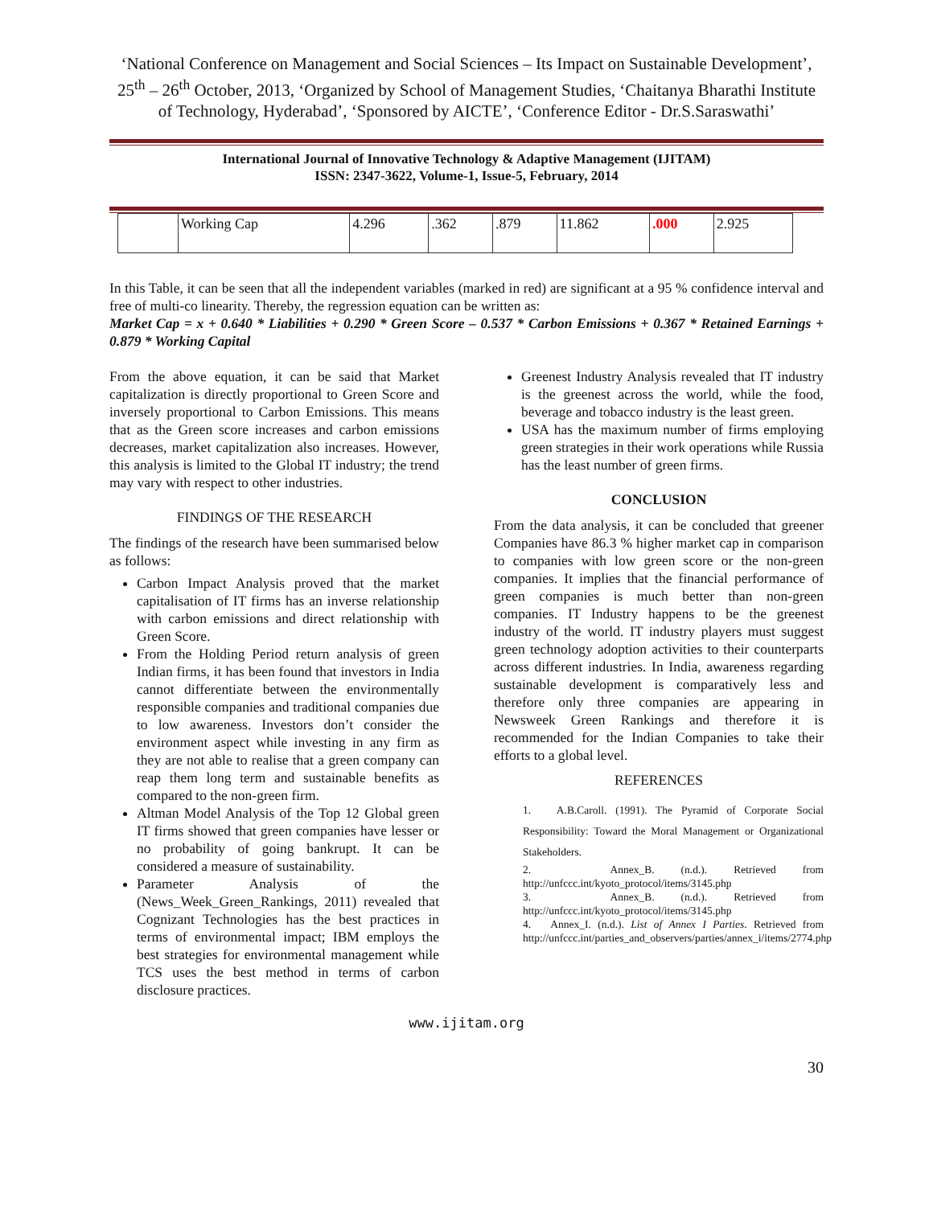‘National Conference on Management and Social Sciences – Its Impact on Sustainable Development’, 25<sup>th</sup> – 26<sup>th</sup> October, 2013, ‘Organized by School of Management Studies, ‘Chaitanya Bharathi Institute of Technology, Hyderabad’, ‘Sponsored by AICTE’, ‘Conference Editor - Dr.S.Saraswathi’
International Journal of Innovative Technology & Adaptive Management (IJITAM)
ISSN: 2347-3622, Volume-1, Issue-5, February, 2014
| | Working Cap | 4.296 | .362 | .879 | 11.862 | .000 | 2.925 |
In this Table, it can be seen that all the independent variables (marked in red) are significant at a 95 % confidence interval and free of multi-co linearity. Thereby, the regression equation can be written as:
Market Cap = x + 0.640 * Liabilities + 0.290 * Green Score – 0.537 * Carbon Emissions + 0.367 * Retained Earnings + 0.879 * Working Capital
From the above equation, it can be said that Market capitalization is directly proportional to Green Score and inversely proportional to Carbon Emissions. This means that as the Green score increases and carbon emissions decreases, market capitalization also increases. However, this analysis is limited to the Global IT industry; the trend may vary with respect to other industries.
FINDINGS OF THE RESEARCH
The findings of the research have been summarised below as follows:
Carbon Impact Analysis proved that the market capitalisation of IT firms has an inverse relationship with carbon emissions and direct relationship with Green Score.
From the Holding Period return analysis of green Indian firms, it has been found that investors in India cannot differentiate between the environmentally responsible companies and traditional companies due to low awareness. Investors don’t consider the environment aspect while investing in any firm as they are not able to realise that a green company can reap them long term and sustainable benefits as compared to the non-green firm.
Altman Model Analysis of the Top 12 Global green IT firms showed that green companies have lesser or no probability of going bankrupt. It can be considered a measure of sustainability.
Parameter Analysis of the (News_Week_Green_Rankings, 2011) revealed that Cognizant Technologies has the best practices in terms of environmental impact; IBM employs the best strategies for environmental management while TCS uses the best method in terms of carbon disclosure practices.
Greenest Industry Analysis revealed that IT industry is the greenest across the world, while the food, beverage and tobacco industry is the least green.
USA has the maximum number of firms employing green strategies in their work operations while Russia has the least number of green firms.
CONCLUSION
From the data analysis, it can be concluded that greener Companies have 86.3 % higher market cap in comparison to companies with low green score or the non-green companies. It implies that the financial performance of green companies is much better than non-green companies. IT Industry happens to be the greenest industry of the world. IT industry players must suggest green technology adoption activities to their counterparts across different industries. In India, awareness regarding sustainable development is comparatively less and therefore only three companies are appearing in Newsweek Green Rankings and therefore it is recommended for the Indian Companies to take their efforts to a global level.
REFERENCES
1. A.B.Caroll. (1991). The Pyramid of Corporate Social Responsibility: Toward the Moral Management or Organizational Stakeholders.
2. Annex_B. (n.d.). Retrieved from http://unfccc.int/kyoto_protocol/items/3145.php
3. Annex_B. (n.d.). Retrieved from http://unfccc.int/kyoto_protocol/items/3145.php
4. Annex_I. (n.d.). List of Annex I Parties. Retrieved from http://unfccc.int/parties_and_observers/parties/annex_i/items/2774.php
www.ijitam.org
30